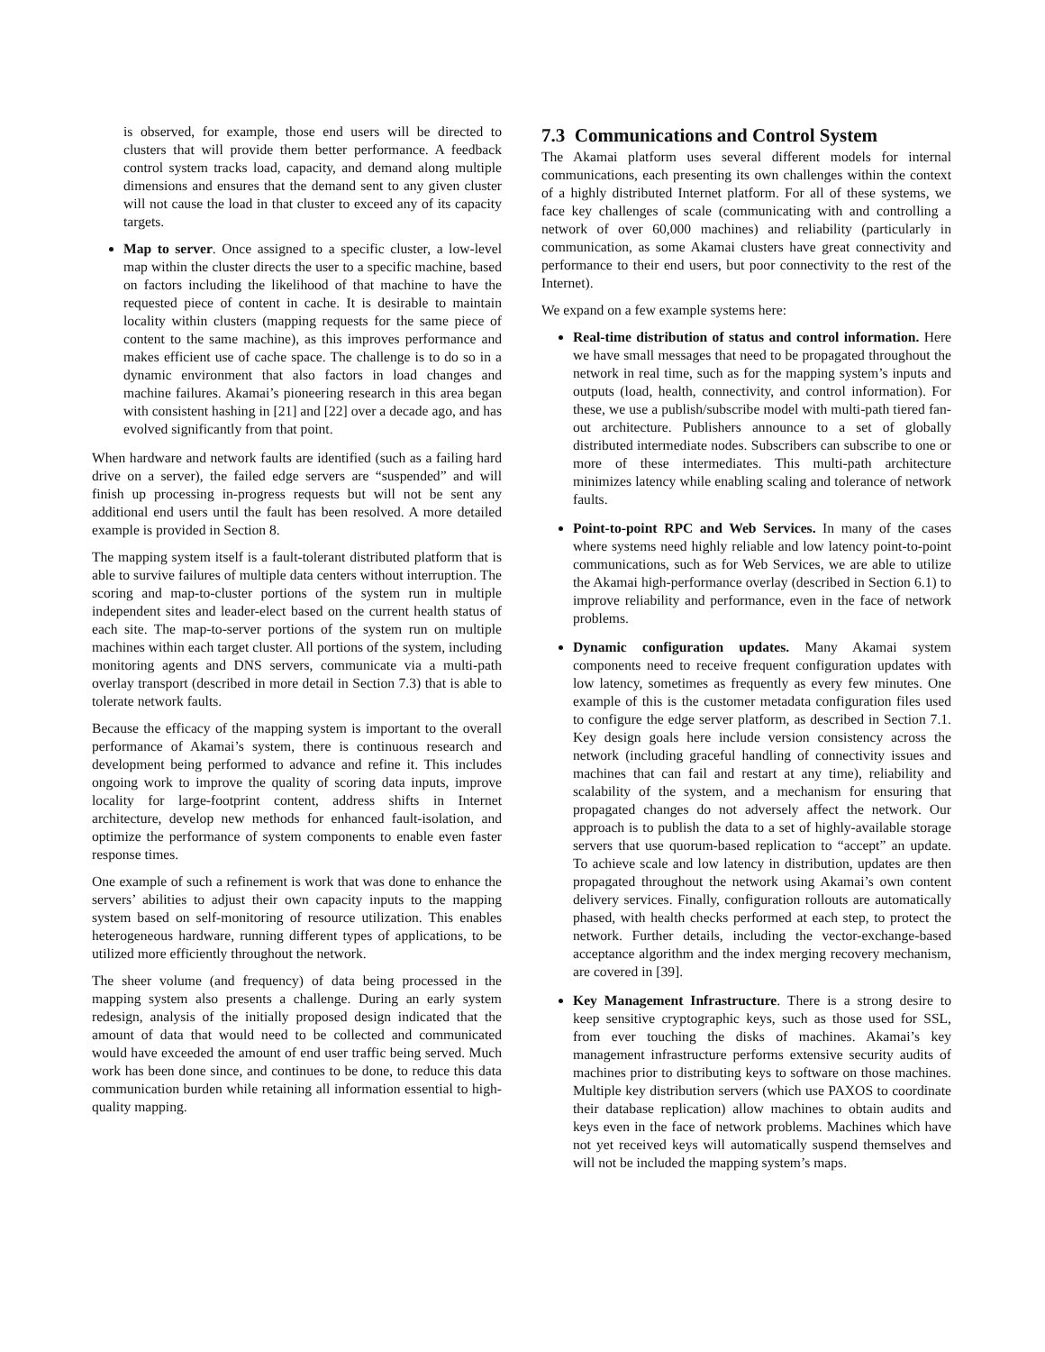is observed, for example, those end users will be directed to clusters that will provide them better performance. A feedback control system tracks load, capacity, and demand along multiple dimensions and ensures that the demand sent to any given cluster will not cause the load in that cluster to exceed any of its capacity targets.
Map to server. Once assigned to a specific cluster, a low-level map within the cluster directs the user to a specific machine, based on factors including the likelihood of that machine to have the requested piece of content in cache. It is desirable to maintain locality within clusters (mapping requests for the same piece of content to the same machine), as this improves performance and makes efficient use of cache space. The challenge is to do so in a dynamic environment that also factors in load changes and machine failures. Akamai’s pioneering research in this area began with consistent hashing in [21] and [22] over a decade ago, and has evolved significantly from that point.
When hardware and network faults are identified (such as a failing hard drive on a server), the failed edge servers are “suspended” and will finish up processing in-progress requests but will not be sent any additional end users until the fault has been resolved. A more detailed example is provided in Section 8.
The mapping system itself is a fault-tolerant distributed platform that is able to survive failures of multiple data centers without interruption. The scoring and map-to-cluster portions of the system run in multiple independent sites and leader-elect based on the current health status of each site. The map-to-server portions of the system run on multiple machines within each target cluster. All portions of the system, including monitoring agents and DNS servers, communicate via a multi-path overlay transport (described in more detail in Section 7.3) that is able to tolerate network faults.
Because the efficacy of the mapping system is important to the overall performance of Akamai’s system, there is continuous research and development being performed to advance and refine it. This includes ongoing work to improve the quality of scoring data inputs, improve locality for large-footprint content, address shifts in Internet architecture, develop new methods for enhanced fault-isolation, and optimize the performance of system components to enable even faster response times.
One example of such a refinement is work that was done to enhance the servers’ abilities to adjust their own capacity inputs to the mapping system based on self-monitoring of resource utilization. This enables heterogeneous hardware, running different types of applications, to be utilized more efficiently throughout the network.
The sheer volume (and frequency) of data being processed in the mapping system also presents a challenge. During an early system redesign, analysis of the initially proposed design indicated that the amount of data that would need to be collected and communicated would have exceeded the amount of end user traffic being served. Much work has been done since, and continues to be done, to reduce this data communication burden while retaining all information essential to high-quality mapping.
7.3 Communications and Control System
The Akamai platform uses several different models for internal communications, each presenting its own challenges within the context of a highly distributed Internet platform. For all of these systems, we face key challenges of scale (communicating with and controlling a network of over 60,000 machines) and reliability (particularly in communication, as some Akamai clusters have great connectivity and performance to their end users, but poor connectivity to the rest of the Internet).
We expand on a few example systems here:
Real-time distribution of status and control information. Here we have small messages that need to be propagated throughout the network in real time, such as for the mapping system’s inputs and outputs (load, health, connectivity, and control information). For these, we use a publish/subscribe model with multi-path tiered fan-out architecture. Publishers announce to a set of globally distributed intermediate nodes. Subscribers can subscribe to one or more of these intermediates. This multi-path architecture minimizes latency while enabling scaling and tolerance of network faults.
Point-to-point RPC and Web Services. In many of the cases where systems need highly reliable and low latency point-to-point communications, such as for Web Services, we are able to utilize the Akamai high-performance overlay (described in Section 6.1) to improve reliability and performance, even in the face of network problems.
Dynamic configuration updates. Many Akamai system components need to receive frequent configuration updates with low latency, sometimes as frequently as every few minutes. One example of this is the customer metadata configuration files used to configure the edge server platform, as described in Section 7.1. Key design goals here include version consistency across the network (including graceful handling of connectivity issues and machines that can fail and restart at any time), reliability and scalability of the system, and a mechanism for ensuring that propagated changes do not adversely affect the network. Our approach is to publish the data to a set of highly-available storage servers that use quorum-based replication to “accept” an update. To achieve scale and low latency in distribution, updates are then propagated throughout the network using Akamai’s own content delivery services. Finally, configuration rollouts are automatically phased, with health checks performed at each step, to protect the network. Further details, including the vector-exchange-based acceptance algorithm and the index merging recovery mechanism, are covered in [39].
Key Management Infrastructure. There is a strong desire to keep sensitive cryptographic keys, such as those used for SSL, from ever touching the disks of machines. Akamai’s key management infrastructure performs extensive security audits of machines prior to distributing keys to software on those machines. Multiple key distribution servers (which use PAXOS to coordinate their database replication) allow machines to obtain audits and keys even in the face of network problems. Machines which have not yet received keys will automatically suspend themselves and will not be included the mapping system’s maps.